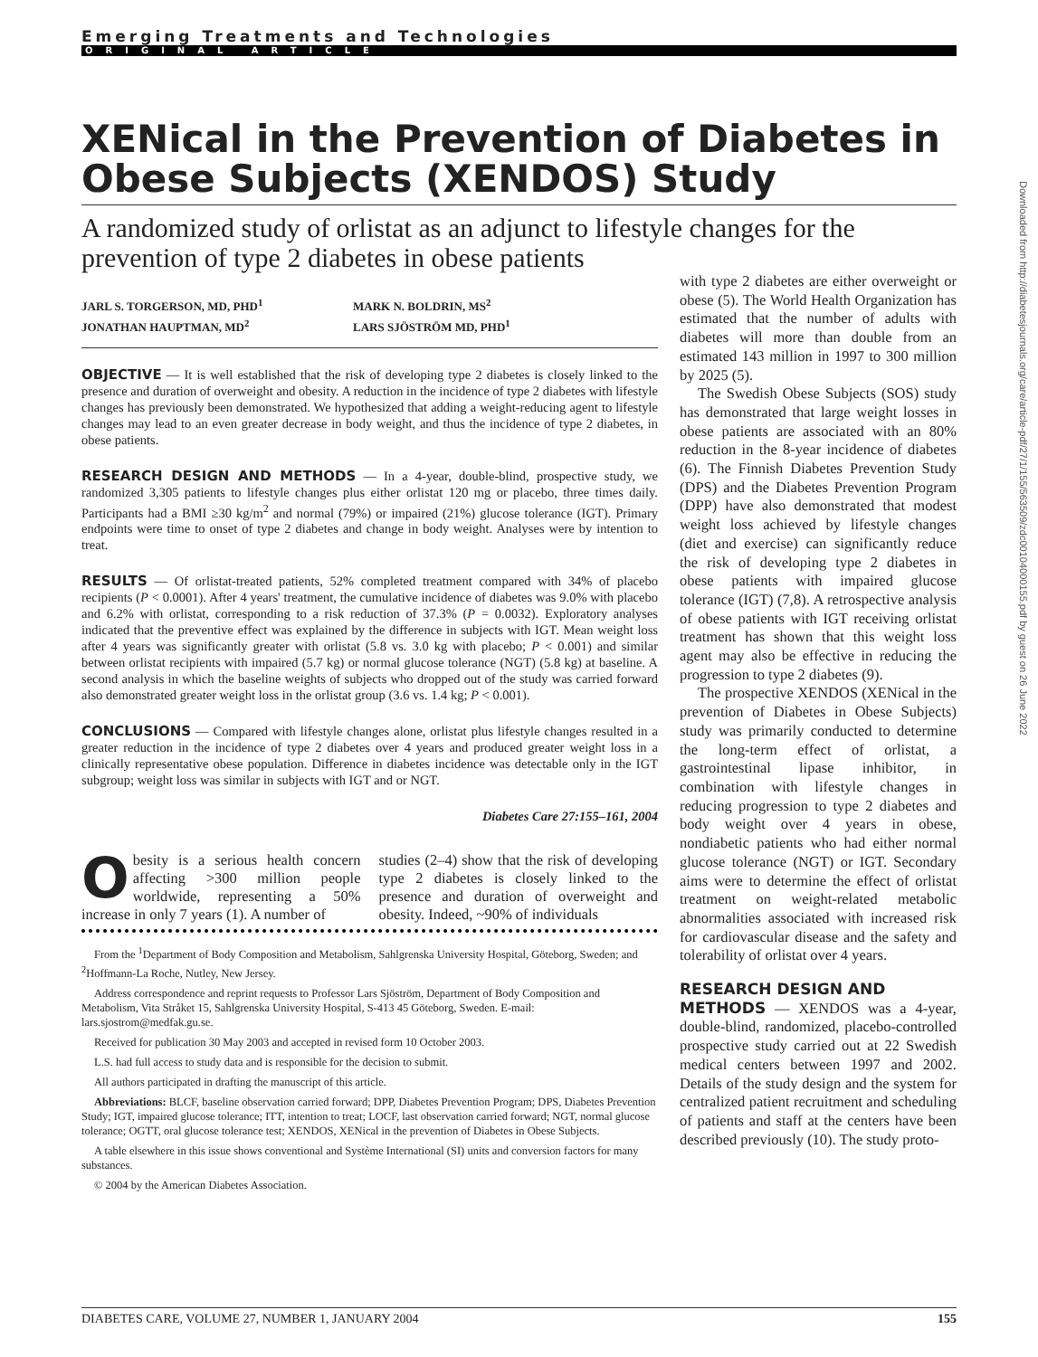Emerging Treatments and Technologies
ORIGINAL ARTICLE
XENical in the Prevention of Diabetes in Obese Subjects (XENDOS) Study
A randomized study of orlistat as an adjunct to lifestyle changes for the prevention of type 2 diabetes in obese patients
JARL S. TORGERSON, MD, PHD<sup>1</sup>
JONATHAN HAUPTMAN, MD<sup>2</sup>
MARK N. BOLDRIN, MS<sup>2</sup>
LARS SJÖSTRÖM MD, PHD<sup>1</sup>
OBJECTIVE — It is well established that the risk of developing type 2 diabetes is closely linked to the presence and duration of overweight and obesity. A reduction in the incidence of type 2 diabetes with lifestyle changes has previously been demonstrated. We hypothesized that adding a weight-reducing agent to lifestyle changes may lead to an even greater decrease in body weight, and thus the incidence of type 2 diabetes, in obese patients.
RESEARCH DESIGN AND METHODS — In a 4-year, double-blind, prospective study, we randomized 3,305 patients to lifestyle changes plus either orlistat 120 mg or placebo, three times daily. Participants had a BMI ≥30 kg/m<sup>2</sup> and normal (79%) or impaired (21%) glucose tolerance (IGT). Primary endpoints were time to onset of type 2 diabetes and change in body weight. Analyses were by intention to treat.
RESULTS — Of orlistat-treated patients, 52% completed treatment compared with 34% of placebo recipients (P < 0.0001). After 4 years' treatment, the cumulative incidence of diabetes was 9.0% with placebo and 6.2% with orlistat, corresponding to a risk reduction of 37.3% (P = 0.0032). Exploratory analyses indicated that the preventive effect was explained by the difference in subjects with IGT. Mean weight loss after 4 years was significantly greater with orlistat (5.8 vs. 3.0 kg with placebo; P < 0.001) and similar between orlistat recipients with impaired (5.7 kg) or normal glucose tolerance (NGT) (5.8 kg) at baseline. A second analysis in which the baseline weights of subjects who dropped out of the study was carried forward also demonstrated greater weight loss in the orlistat group (3.6 vs. 1.4 kg; P < 0.001).
CONCLUSIONS — Compared with lifestyle changes alone, orlistat plus lifestyle changes resulted in a greater reduction in the incidence of type 2 diabetes over 4 years and produced greater weight loss in a clinically representative obese population. Difference in diabetes incidence was detectable only in the IGT subgroup; weight loss was similar in subjects with IGT and or NGT.
Diabetes Care 27:155–161, 2004
Obesity is a serious health concern affecting >300 million people worldwide, representing a 50% increase in only 7 years (1). A number of
studies (2–4) show that the risk of developing type 2 diabetes is closely linked to the presence and duration of overweight and obesity. Indeed, ~90% of individuals
From the <sup>1</sup>Department of Body Composition and Metabolism, Sahlgrenska University Hospital, Göteborg, Sweden; and <sup>2</sup>Hoffmann-La Roche, Nutley, New Jersey.
Address correspondence and reprint requests to Professor Lars Sjöström, Department of Body Composition and Metabolism, Vita Stråket 15, Sahlgrenska University Hospital, S-413 45 Göteborg, Sweden. E-mail: lars.sjostrom@medfak.gu.se.
Received for publication 30 May 2003 and accepted in revised form 10 October 2003.
L.S. had full access to study data and is responsible for the decision to submit.
All authors participated in drafting the manuscript of this article.
Abbreviations: BLCF, baseline observation carried forward; DPP, Diabetes Prevention Program; DPS, Diabetes Prevention Study; IGT, impaired glucose tolerance; ITT, intention to treat; LOCF, last observation carried forward; NGT, normal glucose tolerance; OGTT, oral glucose tolerance test; XENDOS, XENical in the prevention of Diabetes in Obese Subjects.
A table elsewhere in this issue shows conventional and Système International (SI) units and conversion factors for many substances.
© 2004 by the American Diabetes Association.
with type 2 diabetes are either overweight or obese (5). The World Health Organization has estimated that the number of adults with diabetes will more than double from an estimated 143 million in 1997 to 300 million by 2025 (5).
The Swedish Obese Subjects (SOS) study has demonstrated that large weight losses in obese patients are associated with an 80% reduction in the 8-year incidence of diabetes (6). The Finnish Diabetes Prevention Study (DPS) and the Diabetes Prevention Program (DPP) have also demonstrated that modest weight loss achieved by lifestyle changes (diet and exercise) can significantly reduce the risk of developing type 2 diabetes in obese patients with impaired glucose tolerance (IGT) (7,8). A retrospective analysis of obese patients with IGT receiving orlistat treatment has shown that this weight loss agent may also be effective in reducing the progression to type 2 diabetes (9).
The prospective XENDOS (XENical in the prevention of Diabetes in Obese Subjects) study was primarily conducted to determine the long-term effect of orlistat, a gastrointestinal lipase inhibitor, in combination with lifestyle changes in reducing progression to type 2 diabetes and body weight over 4 years in obese, nondiabetic patients who had either normal glucose tolerance (NGT) or IGT. Secondary aims were to determine the effect of orlistat treatment on weight-related metabolic abnormalities associated with increased risk for cardiovascular disease and the safety and tolerability of orlistat over 4 years.
RESEARCH DESIGN AND
METHODS — XENDOS was a 4-year, double-blind, randomized, placebo-controlled prospective study carried out at 22 Swedish medical centers between 1997 and 2002. Details of the study design and the system for centralized patient recruitment and scheduling of patients and staff at the centers have been described previously (10). The study proto-
DIABETES CARE, VOLUME 27, NUMBER 1, JANUARY 2004 155
Downloaded from http://diabetesjournals.org/care/article-pdf/27/1/155/563509/zdc00104000155.pdf by guest on 26 June 2022